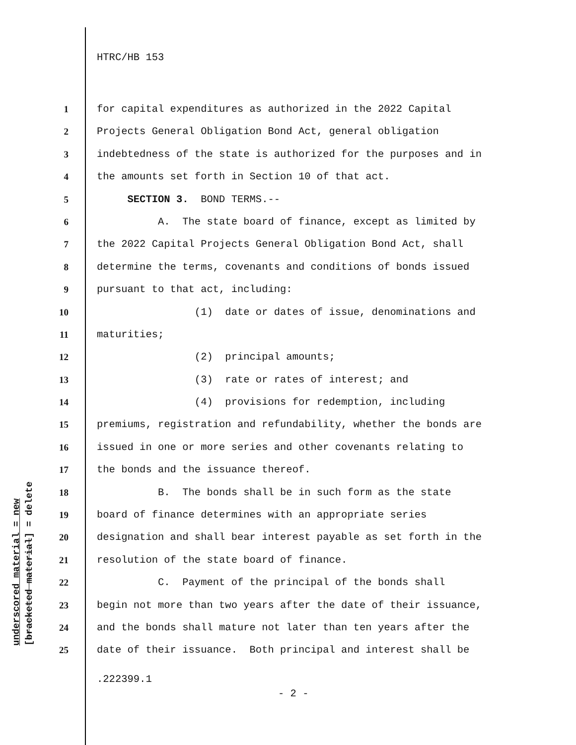HTRC/HB 153
1 for capital expenditures as authorized in the 2022 Capital
2 Projects General Obligation Bond Act, general obligation
3 indebtedness of the state is authorized for the purposes and in
4 the amounts set forth in Section 10 of that act.
5 SECTION 3. BOND TERMS.--
6 A. The state board of finance, except as limited by
7 the 2022 Capital Projects General Obligation Bond Act, shall
8 determine the terms, covenants and conditions of bonds issued
9 pursuant to that act, including:
10 (1) date or dates of issue, denominations and
11 maturities;
12 (2) principal amounts;
13 (3) rate or rates of interest; and
14 (4) provisions for redemption, including
15 premiums, registration and refundability, whether the bonds are
16 issued in one or more series and other covenants relating to
17 the bonds and the issuance thereof.
18 B. The bonds shall be in such form as the state
19 board of finance determines with an appropriate series
20 designation and shall bear interest payable as set forth in the
21 resolution of the state board of finance.
22 C. Payment of the principal of the bonds shall
23 begin not more than two years after the date of their issuance,
24 and the bonds shall mature not later than ten years after the
25 date of their issuance. Both principal and interest shall be
underscored material = new
[bracketed material] = delete
.222399.1
- 2 -